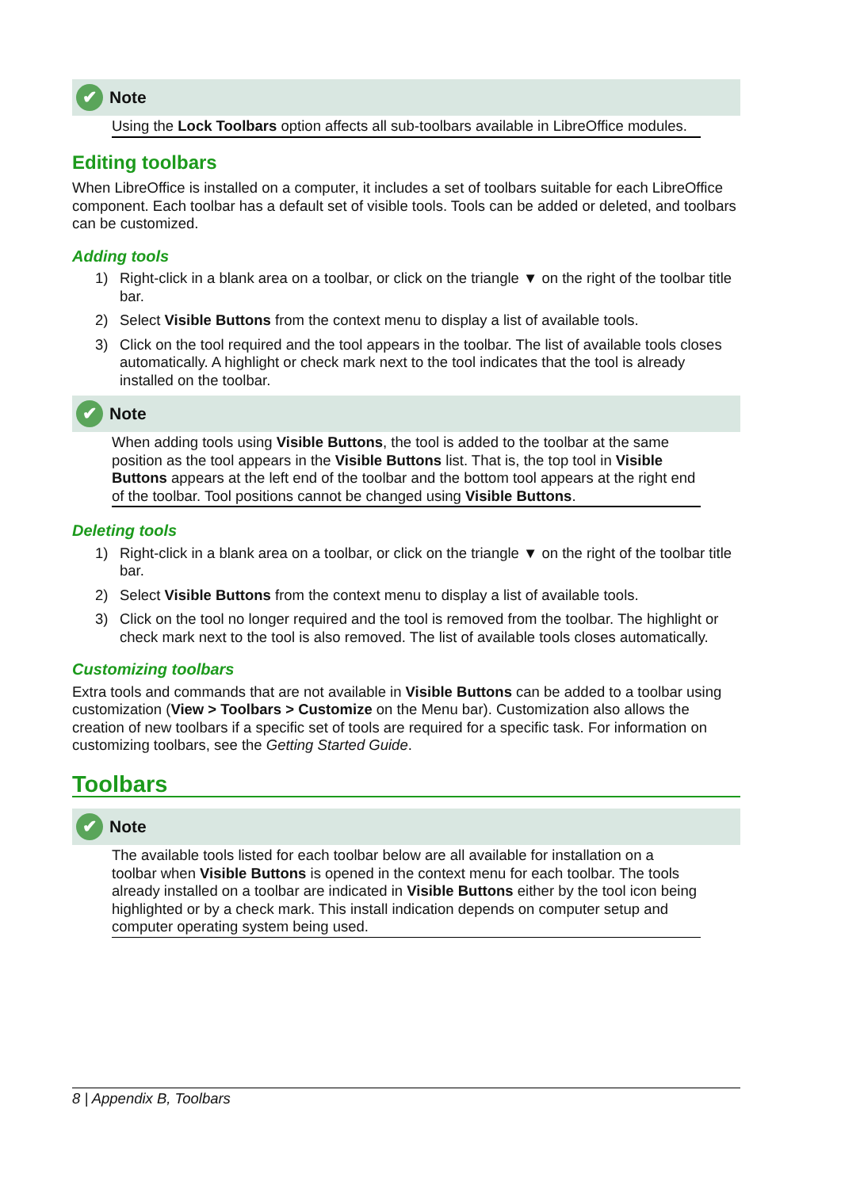✔ Note
Using the Lock Toolbars option affects all sub-toolbars available in LibreOffice modules.
Editing toolbars
When LibreOffice is installed on a computer, it includes a set of toolbars suitable for each LibreOffice component. Each toolbar has a default set of visible tools. Tools can be added or deleted, and toolbars can be customized.
Adding tools
1) Right-click in a blank area on a toolbar, or click on the triangle ▼ on the right of the toolbar title bar.
2) Select Visible Buttons from the context menu to display a list of available tools.
3) Click on the tool required and the tool appears in the toolbar. The list of available tools closes automatically. A highlight or check mark next to the tool indicates that the tool is already installed on the toolbar.
✔ Note
When adding tools using Visible Buttons, the tool is added to the toolbar at the same position as the tool appears in the Visible Buttons list. That is, the top tool in Visible Buttons appears at the left end of the toolbar and the bottom tool appears at the right end of the toolbar. Tool positions cannot be changed using Visible Buttons.
Deleting tools
1) Right-click in a blank area on a toolbar, or click on the triangle ▼ on the right of the toolbar title bar.
2) Select Visible Buttons from the context menu to display a list of available tools.
3) Click on the tool no longer required and the tool is removed from the toolbar. The highlight or check mark next to the tool is also removed. The list of available tools closes automatically.
Customizing toolbars
Extra tools and commands that are not available in Visible Buttons can be added to a toolbar using customization (View > Toolbars > Customize on the Menu bar). Customization also allows the creation of new toolbars if a specific set of tools are required for a specific task. For information on customizing toolbars, see the Getting Started Guide.
Toolbars
✔ Note
The available tools listed for each toolbar below are all available for installation on a toolbar when Visible Buttons is opened in the context menu for each toolbar. The tools already installed on a toolbar are indicated in Visible Buttons either by the tool icon being highlighted or by a check mark. This install indication depends on computer setup and computer operating system being used.
8 | Appendix B, Toolbars